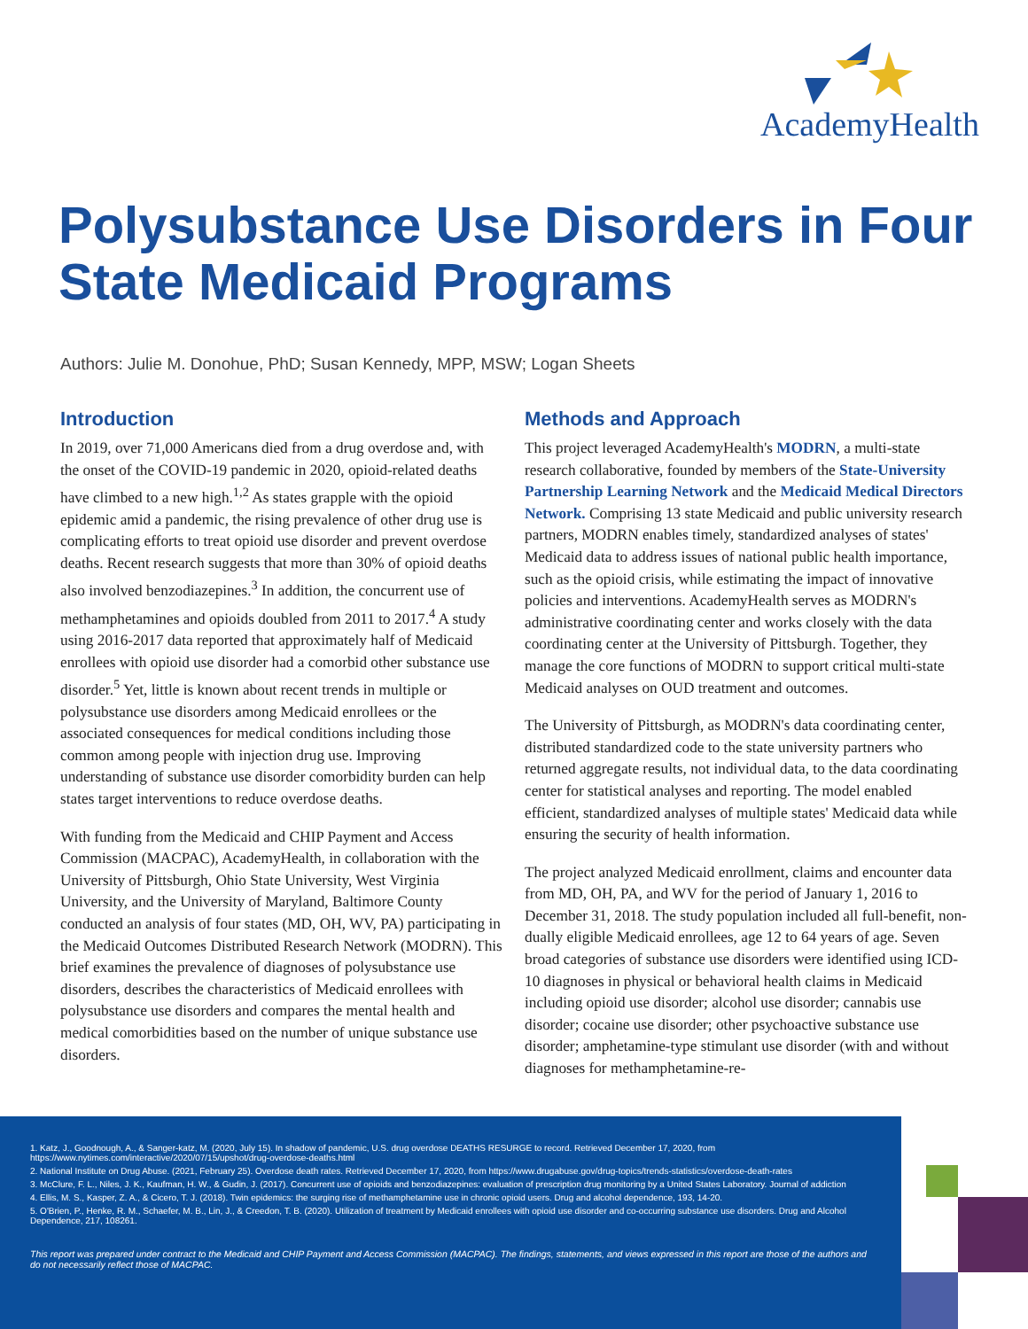AcademyHealth
Polysubstance Use Disorders in Four State Medicaid Programs
Authors: Julie M. Donohue, PhD; Susan Kennedy, MPP, MSW; Logan Sheets
Introduction
In 2019, over 71,000 Americans died from a drug overdose and, with the onset of the COVID-19 pandemic in 2020, opioid-related deaths have climbed to a new high.<sup>1,2</sup> As states grapple with the opioid epidemic amid a pandemic, the rising prevalence of other drug use is complicating efforts to treat opioid use disorder and prevent overdose deaths. Recent research suggests that more than 30% of opioid deaths also involved benzodiazepines.<sup>3</sup> In addition, the concurrent use of methamphetamines and opioids doubled from 2011 to 2017.<sup>4</sup> A study using 2016-2017 data reported that approximately half of Medicaid enrollees with opioid use disorder had a comorbid other substance use disorder.<sup>5</sup> Yet, little is known about recent trends in multiple or polysubstance use disorders among Medicaid enrollees or the associated consequences for medical conditions including those common among people with injection drug use. Improving understanding of substance use disorder comorbidity burden can help states target interventions to reduce overdose deaths.
With funding from the Medicaid and CHIP Payment and Access Commission (MACPAC), AcademyHealth, in collaboration with the University of Pittsburgh, Ohio State University, West Virginia University, and the University of Maryland, Baltimore County conducted an analysis of four states (MD, OH, WV, PA) participating in the Medicaid Outcomes Distributed Research Network (MODRN). This brief examines the prevalence of diagnoses of polysubstance use disorders, describes the characteristics of Medicaid enrollees with polysubstance use disorders and compares the mental health and medical comorbidities based on the number of unique substance use disorders.
Methods and Approach
This project leveraged AcademyHealth's MODRN, a multi-state research collaborative, founded by members of the State-University Partnership Learning Network and the Medicaid Medical Directors Network. Comprising 13 state Medicaid and public university research partners, MODRN enables timely, standardized analyses of states' Medicaid data to address issues of national public health importance, such as the opioid crisis, while estimating the impact of innovative policies and interventions. AcademyHealth serves as MODRN's administrative coordinating center and works closely with the data coordinating center at the University of Pittsburgh. Together, they manage the core functions of MODRN to support critical multi-state Medicaid analyses on OUD treatment and outcomes.
The University of Pittsburgh, as MODRN's data coordinating center, distributed standardized code to the state university partners who returned aggregate results, not individual data, to the data coordinating center for statistical analyses and reporting. The model enabled efficient, standardized analyses of multiple states' Medicaid data while ensuring the security of health information.
The project analyzed Medicaid enrollment, claims and encounter data from MD, OH, PA, and WV for the period of January 1, 2016 to December 31, 2018. The study population included all full-benefit, non-dually eligible Medicaid enrollees, age 12 to 64 years of age. Seven broad categories of substance use disorders were identified using ICD-10 diagnoses in physical or behavioral health claims in Medicaid including opioid use disorder; alcohol use disorder; cannabis use disorder; cocaine use disorder; other psychoactive substance use disorder; amphetamine-type stimulant use disorder (with and without diagnoses for methamphetamine-re-
1. Katz, J., Goodnough, A., & Sanger-katz, M. (2020, July 15). In shadow of pandemic, U.S. drug overdose DEATHS RESURGE to record. Retrieved December 17, 2020, from https://www.nytimes.com/interactive/2020/07/15/upshot/drug-overdose-deaths.html
2. National Institute on Drug Abuse. (2021, February 25). Overdose death rates. Retrieved December 17, 2020, from https://www.drugabuse.gov/drug-topics/trends-statistics/overdose-death-rates
3. McClure, F. L., Niles, J. K., Kaufman, H. W., & Gudin, J. (2017). Concurrent use of opioids and benzodiazepines: evaluation of prescription drug monitoring by a United States Laboratory. Journal of addiction
4. Ellis, M. S., Kasper, Z. A., & Cicero, T. J. (2018). Twin epidemics: the surging rise of methamphetamine use in chronic opioid users. Drug and alcohol dependence, 193, 14-20.
5. O'Brien, P., Henke, R. M., Schaefer, M. B., Lin, J., & Creedon, T. B. (2020). Utilization of treatment by Medicaid enrollees with opioid use disorder and co-occurring substance use disorders. Drug and Alcohol Dependence, 217, 108261.
This report was prepared under contract to the Medicaid and CHIP Payment and Access Commission (MACPAC). The findings, statements, and views expressed in this report are those of the authors and do not necessarily reflect those of MACPAC.